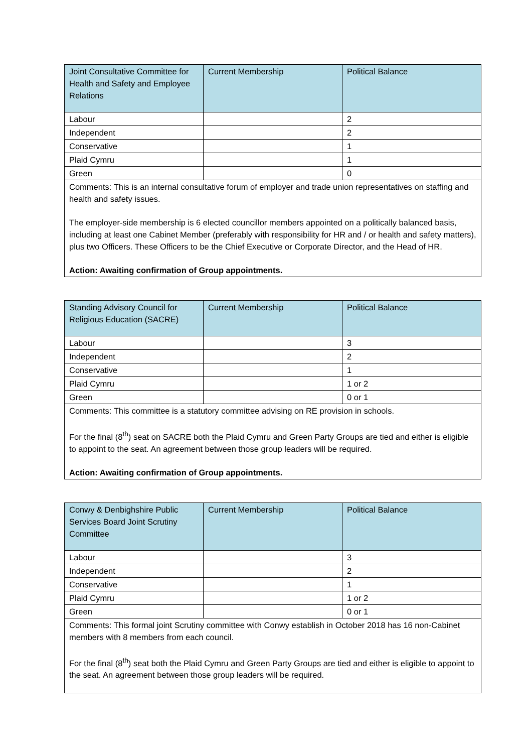| Joint Consultative Committee for Health and Safety and Employee Relations | Current Membership | Political Balance |
| --- | --- | --- |
| Labour | | 2 |
| Independent | | 2 |
| Conservative | | 1 |
| Plaid Cymru | | 1 |
| Green | | 0 |
| Comments: This is an internal consultative forum of employer and trade union representatives on staffing and health and safety issues. The employer-side membership is 6 elected councillor members appointed on a politically balanced basis, including at least one Cabinet Member (preferably with responsibility for HR and / or health and safety matters), plus two Officers. These Officers to be the Chief Executive or Corporate Director, and the Head of HR. Action: Awaiting confirmation of Group appointments. | | |
| Standing Advisory Council for Religious Education (SACRE) | Current Membership | Political Balance |
| --- | --- | --- |
| Labour | | 3 |
| Independent | | 2 |
| Conservative | | 1 |
| Plaid Cymru | | 1 or 2 |
| Green | | 0 or 1 |
| Comments: This committee is a statutory committee advising on RE provision in schools. For the final (8<sup>th</sup>) seat on SACRE both the Plaid Cymru and Green Party Groups are tied and either is eligible to appoint to the seat. An agreement between those group leaders will be required. Action: Awaiting confirmation of Group appointments. | | |
| Conwy & Denbighshire Public Services Board Joint Scrutiny Committee | Current Membership | Political Balance |
| --- | --- | --- |
| Labour | | 3 |
| Independent | | 2 |
| Conservative | | 1 |
| Plaid Cymru | | 1 or 2 |
| Green | | 0 or 1 |
| Comments: This formal joint Scrutiny committee with Conwy establish in October 2018 has 16 non-Cabinet members with 8 members from each council. For the final (8<sup>th</sup>) seat both the Plaid Cymru and Green Party Groups are tied and either is eligible to appoint to the seat. An agreement between those group leaders will be required. | | |